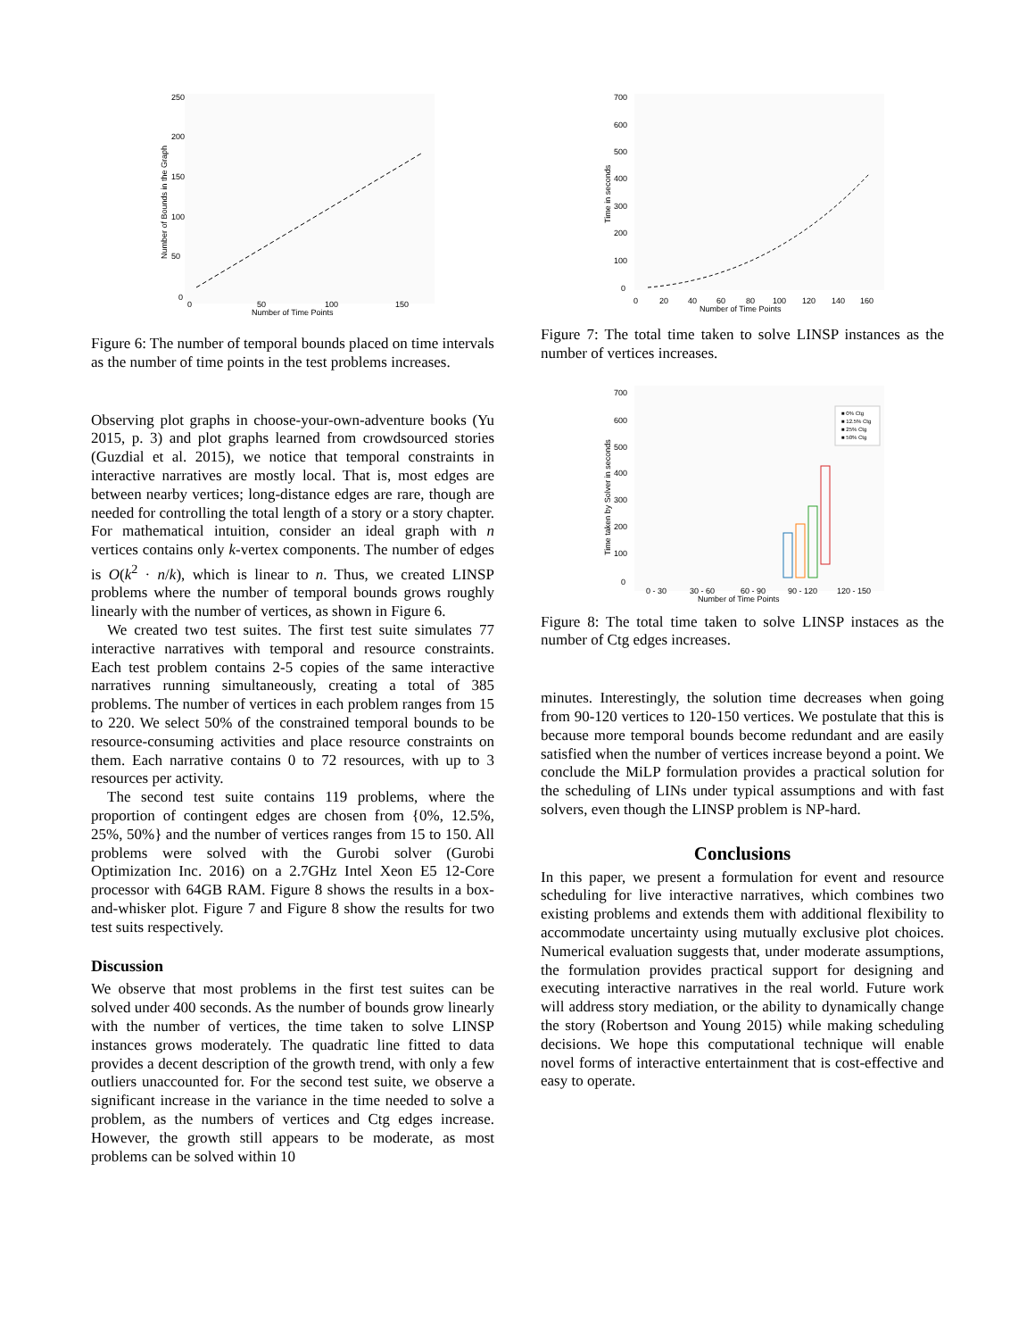250
200
150
100
50
0
0
50
100
150
Number of Time Points
Number of Bounds in the Graph
Figure 6: The number of temporal bounds placed on time intervals as the number of time points in the test problems increases.
Observing plot graphs in choose-your-own-adventure books (Yu 2015, p. 3) and plot graphs learned from crowdsourced stories (Guzdial et al. 2015), we notice that temporal constraints in interactive narratives are mostly local. That is, most edges are between nearby vertices; long-distance edges are rare, though are needed for controlling the total length of a story or a story chapter. For mathematical intuition, consider an ideal graph with n vertices contains only k-vertex components. The number of edges is O(k<sup>2</sup> · n/k), which is linear to n. Thus, we created LINSP problems where the number of temporal bounds grows roughly linearly with the number of vertices, as shown in Figure 6.
We created two test suites. The first test suite simulates 77 interactive narratives with temporal and resource constraints. Each test problem contains 2-5 copies of the same interactive narratives running simultaneously, creating a total of 385 problems. The number of vertices in each problem ranges from 15 to 220. We select 50% of the constrained temporal bounds to be resource-consuming activities and place resource constraints on them. Each narrative contains 0 to 72 resources, with up to 3 resources per activity.
The second test suite contains 119 problems, where the proportion of contingent edges are chosen from {0%, 12.5%, 25%, 50%} and the number of vertices ranges from 15 to 150. All problems were solved with the Gurobi solver (Gurobi Optimization Inc. 2016) on a 2.7GHz Intel Xeon E5 12-Core processor with 64GB RAM. Figure 8 shows the results in a box-and-whisker plot. Figure 7 and Figure 8 show the results for two test suits respectively.
Discussion
We observe that most problems in the first test suites can be solved under 400 seconds. As the number of bounds grow linearly with the number of vertices, the time taken to solve LINSP instances grows moderately. The quadratic line fitted to data provides a decent description of the growth trend, with only a few outliers unaccounted for. For the second test suite, we observe a significant increase in the variance in the time needed to solve a problem, as the numbers of vertices and Ctg edges increase. However, the growth still appears to be moderate, as most problems can be solved within 10
700
600
500
400
300
200
100
0
0
20
40
60
80
100
120
140
160
Number of Time Points
Time in seconds
Figure 7: The total time taken to solve LINSP instances as the number of vertices increases.
700
600
500
400
300
200
100
0
0 - 30
30 - 60
60 - 90
90 - 120
120 - 150
Number of Time Points
Time taken by Solver in seconds
■ 0% Ctg
■ 12.5% Ctg
■ 25% Ctg
■ 50% Ctg
Figure 8: The total time taken to solve LINSP instaces as the number of Ctg edges increases.
minutes. Interestingly, the solution time decreases when going from 90-120 vertices to 120-150 vertices. We postulate that this is because more temporal bounds become redundant and are easily satisfied when the number of vertices increase beyond a point. We conclude the MiLP formulation provides a practical solution for the scheduling of LINs under typical assumptions and with fast solvers, even though the LINSP problem is NP-hard.
Conclusions
In this paper, we present a formulation for event and resource scheduling for live interactive narratives, which combines two existing problems and extends them with additional flexibility to accommodate uncertainty using mutually exclusive plot choices. Numerical evaluation suggests that, under moderate assumptions, the formulation provides practical support for designing and executing interactive narratives in the real world. Future work will address story mediation, or the ability to dynamically change the story (Robertson and Young 2015) while making scheduling decisions. We hope this computational technique will enable novel forms of interactive entertainment that is cost-effective and easy to operate.